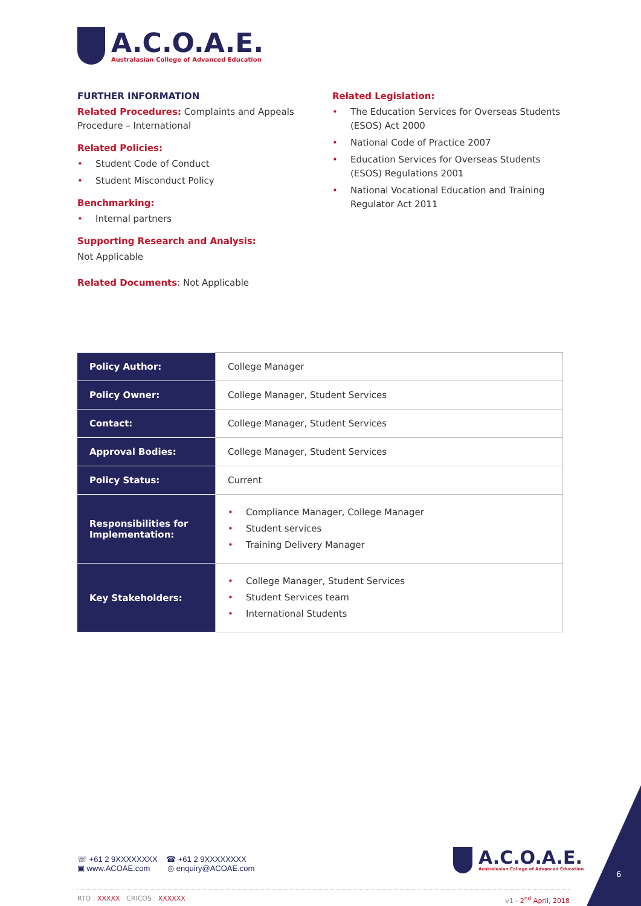A.C.O.A.E.
Australasian College of Advanced Education
FURTHER INFORMATION
Related Procedures: Complaints and Appeals Procedure – International
Related Policies:
• Student Code of Conduct
• Student Misconduct Policy
Benchmarking:
• Internal partners
Supporting Research and Analysis:
Not Applicable
Related Documents: Not Applicable
Related Legislation:
• The Education Services for Overseas Students (ESOS) Act 2000
• National Code of Practice 2007
• Education Services for Overseas Students (ESOS) Regulations 2001
• National Vocational Education and Training Regulator Act 2011
| Policy Author: | College Manager |
| Policy Owner: | College Manager, Student Services |
| Contact: | College Manager, Student Services |
| Approval Bodies: | College Manager, Student Services |
| Policy Status: | Current |
| Responsibilities for Implementation: | • Compliance Manager, College Manager • Student services • Training Delivery Manager |
| Key Stakeholders: | • College Manager, Student Services • Student Services team • International Students |
☏ +61 2 9XXXXXXXX ☎ +61 2 9XXXXXXXX
▣ www.ACOAE.com ◎ enquiry@ACOAE.com
A.C.O.A.E.
Australasian College of Advanced Education
RTO : XXXXX CRICOS : XXXXXX v1 - 2<sup>nd</sup> April, 2018
6